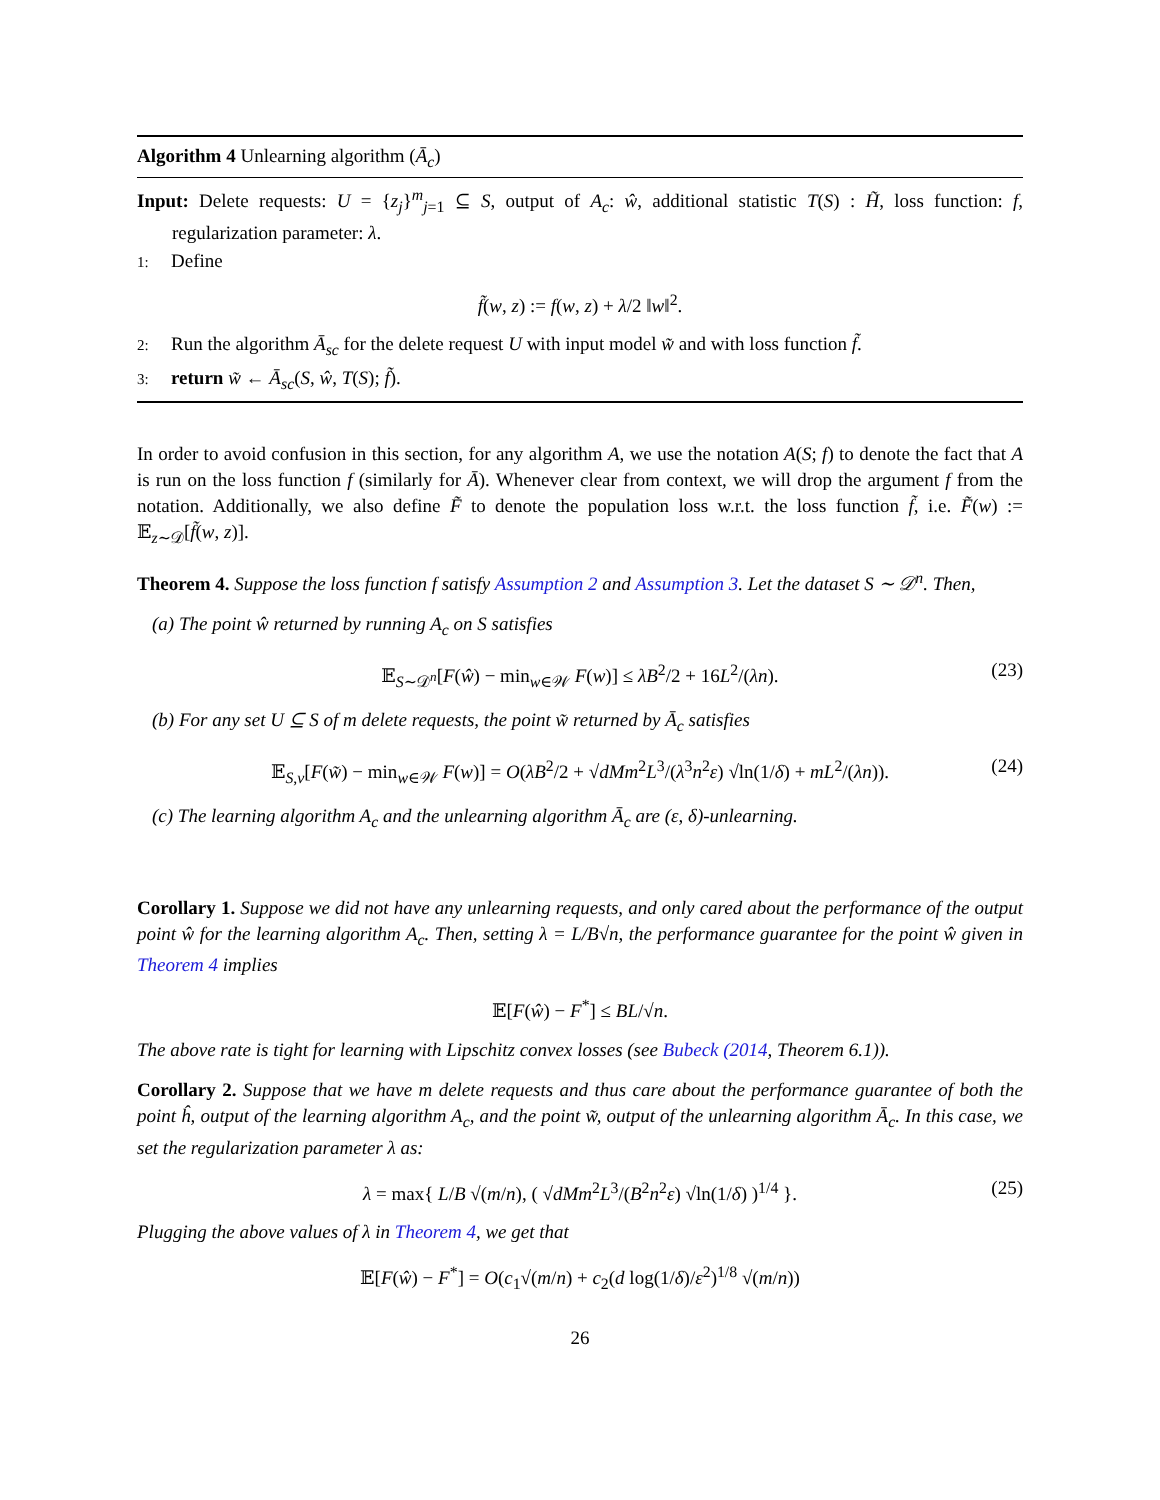Algorithm 4 Unlearning algorithm (Ā<sub>c</sub>)
Input: Delete requests: U = {z<sub>j</sub>}<sup>m</sup><sub>j=1</sub> ⊆ S, output of A<sub>c</sub>: ŵ, additional statistic T(S) : H̃, loss function: f, regularization parameter: λ.
1: Define
f̃(w, z) := f(w, z) + λ/2 ‖w‖<sup>2</sup>.
2: Run the algorithm Ā<sub>sc</sub> for the delete request U with input model w̃ and with loss function f̃.
3: return w̃ ← Ā<sub>sc</sub>(S, ŵ, T(S); f̃).
In order to avoid confusion in this section, for any algorithm A, we use the notation A(S; f) to denote the fact that A is run on the loss function f (similarly for Ā). Whenever clear from context, we will drop the argument f from the notation. Additionally, we also define F̃ to denote the population loss w.r.t. the loss function f̃, i.e. F̃(w) := 𝔼<sub>z∼𝒟</sub>[f̃(w, z)].
Theorem 4. Suppose the loss function f satisfy Assumption 2 and Assumption 3. Let the dataset S ∼ 𝒟<sup>n</sup>. Then,
(a) The point ŵ returned by running A<sub>c</sub> on S satisfies
𝔼<sub>S∼𝒟<sup>n</sup></sub>[F(ŵ) − min<sub>w∈𝒲</sub> F(w)] ≤ λB<sup>2</sup>/2 + 16L<sup>2</sup>/(λn). (23)
(b) For any set U ⊆ S of m delete requests, the point w̃ returned by Ā<sub>c</sub> satisfies
𝔼<sub>S,ν</sub>[F(w̃) − min<sub>w∈𝒲</sub> F(w)] = O(λB<sup>2</sup>/2 + √dMm<sup>2</sup>L<sup>3</sup>/(λ<sup>3</sup>n<sup>2</sup>ε) √ln(1/δ) + mL<sup>2</sup>/(λn)). (24)
(c) The learning algorithm A<sub>c</sub> and the unlearning algorithm Ā<sub>c</sub> are (ε, δ)-unlearning.
Corollary 1. Suppose we did not have any unlearning requests, and only cared about the performance of the output point ŵ for the learning algorithm A<sub>c</sub>. Then, setting λ = L/B√n, the performance guarantee for the point ŵ given in Theorem 4 implies
𝔼[F(ŵ) − F<sup>*</sup>] ≤ BL/√n.
The above rate is tight for learning with Lipschitz convex losses (see Bubeck (2014, Theorem 6.1)).
Corollary 2. Suppose that we have m delete requests and thus care about the performance guarantee of both the point ĥ, output of the learning algorithm A<sub>c</sub>, and the point w̃, output of the unlearning algorithm Ā<sub>c</sub>. In this case, we set the regularization parameter λ as:
λ = max{ L/B √(m/n), ( √dMm<sup>2</sup>L<sup>3</sup>/(B<sup>2</sup>n<sup>2</sup>ε) √ln(1/δ) )<sup>1/4</sup> }. (25)
Plugging the above values of λ in Theorem 4, we get that
𝔼[F(ŵ) − F<sup>*</sup>] = O(c<sub>1</sub>√(m/n) + c<sub>2</sub>(d log(1/δ)/ε<sup>2</sup>)<sup>1/8</sup> √(m/n))
26